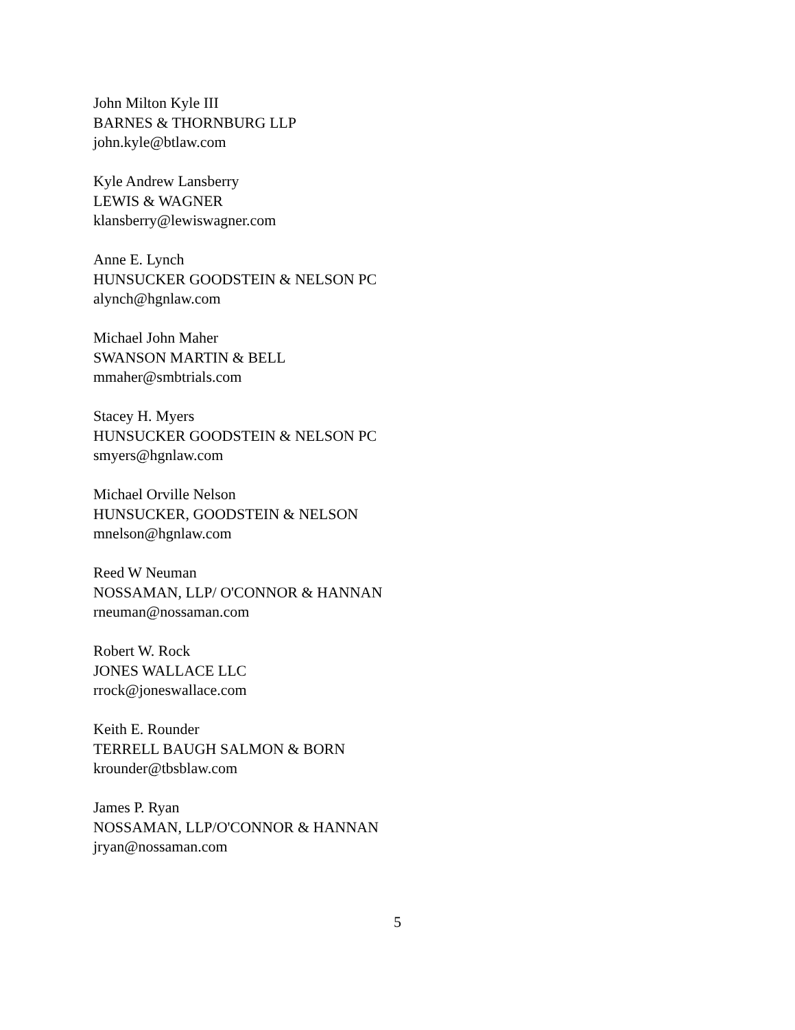John Milton Kyle III
BARNES & THORNBURG LLP
john.kyle@btlaw.com
Kyle Andrew Lansberry
LEWIS & WAGNER
klansberry@lewiswagner.com
Anne E. Lynch
HUNSUCKER GOODSTEIN & NELSON PC
alynch@hgnlaw.com
Michael John Maher
SWANSON MARTIN & BELL
mmaher@smbtrials.com
Stacey H. Myers
HUNSUCKER GOODSTEIN & NELSON PC
smyers@hgnlaw.com
Michael Orville Nelson
HUNSUCKER, GOODSTEIN & NELSON
mnelson@hgnlaw.com
Reed W Neuman
NOSSAMAN, LLP/ O'CONNOR & HANNAN
rneuman@nossaman.com
Robert W. Rock
JONES WALLACE LLC
rrock@joneswallace.com
Keith E. Rounder
TERRELL BAUGH SALMON & BORN
krounder@tbsblaw.com
James P. Ryan
NOSSAMAN, LLP/O'CONNOR & HANNAN
jryan@nossaman.com
5